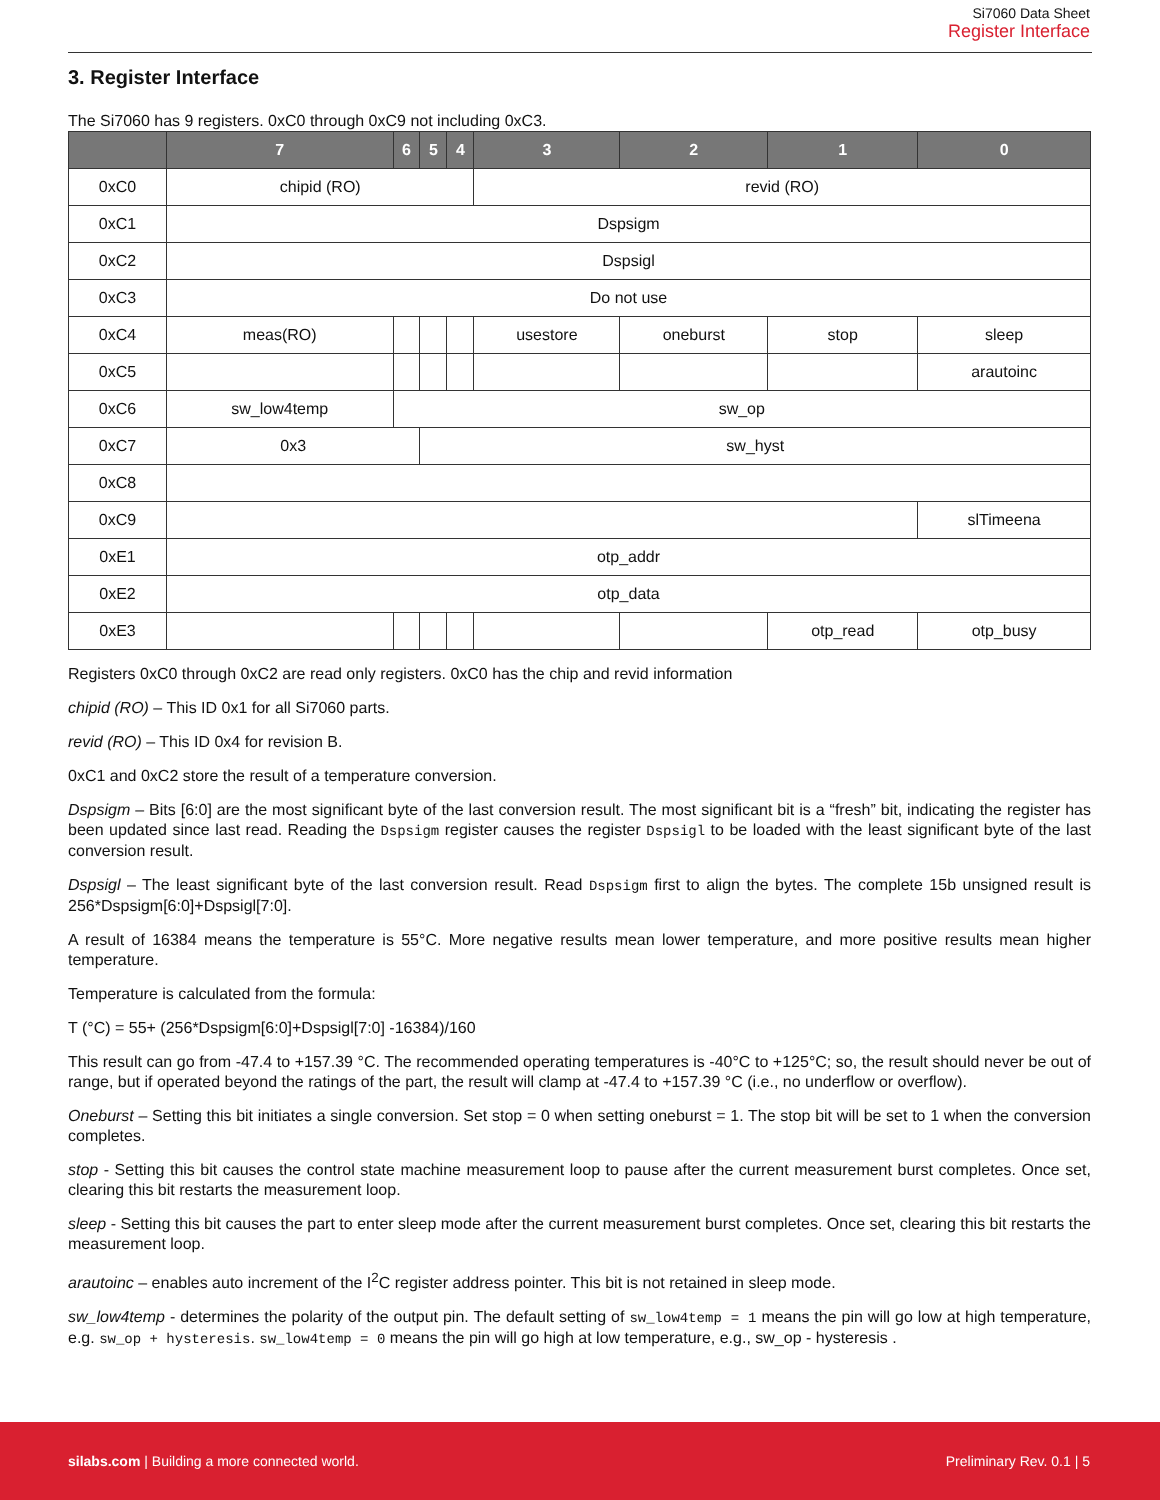Si7060 Data Sheet
Register Interface
3. Register Interface
The Si7060 has 9 registers. 0xC0 through 0xC9 not including 0xC3.
| | 7 | 6 | 5 | 4 | 3 | 2 | 1 | 0 |
| --- | --- | --- | --- | --- | --- | --- | --- | --- |
| 0xC0 | chipid (RO) | | | | revid (RO) | | | |
| 0xC1 | Dspsigm | | | | | | | |
| 0xC2 | Dspsigl | | | | | | | |
| 0xC3 | Do not use | | | | | | | |
| 0xC4 | meas(RO) | | | | usestore | oneburst | stop | sleep |
| 0xC5 | | | | | | | | arautoinc |
| 0xC6 | sw_low4temp | sw_op | | | | | | |
| 0xC7 | 0x3 | | sw_hyst | | | | | |
| 0xC8 | | | | | | | | |
| 0xC9 | | | | | | | | slTimeena |
| 0xE1 | otp_addr | | | | | | | |
| 0xE2 | otp_data | | | | | | | |
| 0xE3 | | | | | | | otp_read | otp_busy |
Registers 0xC0 through 0xC2 are read only registers. 0xC0 has the chip and revid information
chipid (RO) – This ID 0x1 for all Si7060 parts.
revid (RO) – This ID 0x4 for revision B.
0xC1 and 0xC2 store the result of a temperature conversion.
Dspsigm – Bits [6:0] are the most significant byte of the last conversion result. The most significant bit is a “fresh” bit, indicating the register has been updated since last read. Reading the Dspsigm register causes the register Dspsigl to be loaded with the least significant byte of the last conversion result.
Dspsigl – The least significant byte of the last conversion result. Read Dspsigm first to align the bytes. The complete 15b unsigned result is 256*Dspsigm[6:0]+Dspsigl[7:0].
A result of 16384 means the temperature is 55°C. More negative results mean lower temperature, and more positive results mean higher temperature.
Temperature is calculated from the formula:
T (°C) = 55+ (256*Dspsigm[6:0]+Dspsigl[7:0] -16384)/160
This result can go from -47.4 to +157.39 °C. The recommended operating temperatures is -40°C to +125°C; so, the result should never be out of range, but if operated beyond the ratings of the part, the result will clamp at -47.4 to +157.39 °C (i.e., no underflow or overflow).
Oneburst – Setting this bit initiates a single conversion. Set stop = 0 when setting oneburst = 1. The stop bit will be set to 1 when the conversion completes.
stop - Setting this bit causes the control state machine measurement loop to pause after the current measurement burst completes. Once set, clearing this bit restarts the measurement loop.
sleep - Setting this bit causes the part to enter sleep mode after the current measurement burst completes. Once set, clearing this bit restarts the measurement loop.
arautoinc – enables auto increment of the I<sup>2</sup>C register address pointer. This bit is not retained in sleep mode.
sw_low4temp - determines the polarity of the output pin. The default setting of sw_low4temp = 1 means the pin will go low at high temperature, e.g. sw_op + hysteresis. sw_low4temp = 0 means the pin will go high at low temperature, e.g., sw_op - hysteresis .
silabs.com | Building a more connected world. Preliminary Rev. 0.1 | 5